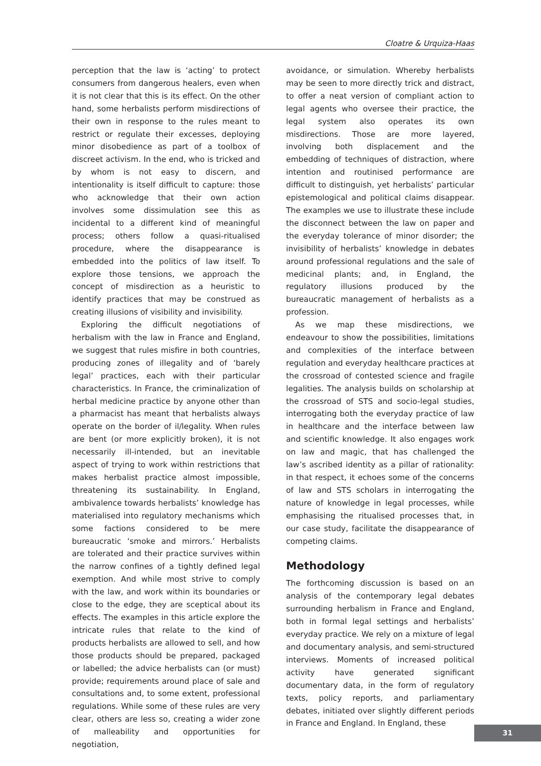Cloatre & Urquiza-Haas
perception that the law is ‘acting’ to protect consumers from dangerous healers, even when it is not clear that this is its effect. On the other hand, some herbalists perform misdirections of their own in response to the rules meant to restrict or regulate their excesses, deploying minor disobedience as part of a toolbox of discreet activism. In the end, who is tricked and by whom is not easy to discern, and intentionality is itself difficult to capture: those who acknowledge that their own action involves some dissimulation see this as incidental to a different kind of meaningful process; others follow a quasi-ritualised procedure, where the disappearance is embedded into the politics of law itself. To explore those tensions, we approach the concept of misdirection as a heuristic to identify practices that may be construed as creating illusions of visibility and invisibility.
Exploring the difficult negotiations of herbalism with the law in France and England, we suggest that rules misfire in both countries, producing zones of illegality and of ‘barely legal’ practices, each with their particular characteristics. In France, the criminalization of herbal medicine practice by anyone other than a pharmacist has meant that herbalists always operate on the border of il/legality. When rules are bent (or more explicitly broken), it is not necessarily ill-intended, but an inevitable aspect of trying to work within restrictions that makes herbalist practice almost impossible, threatening its sustainability. In England, ambivalence towards herbalists’ knowledge has materialised into regulatory mechanisms which some factions considered to be mere bureaucratic ‘smoke and mirrors.’ Herbalists are tolerated and their practice survives within the narrow confines of a tightly defined legal exemption. And while most strive to comply with the law, and work within its boundaries or close to the edge, they are sceptical about its effects. The examples in this article explore the intricate rules that relate to the kind of products herbalists are allowed to sell, and how those products should be prepared, packaged or labelled; the advice herbalists can (or must) provide; requirements around place of sale and consultations and, to some extent, professional regulations. While some of these rules are very clear, others are less so, creating a wider zone of malleability and opportunities for negotiation,
avoidance, or simulation. Whereby herbalists may be seen to more directly trick and distract, to offer a neat version of compliant action to legal agents who oversee their practice, the legal system also operates its own misdirections. Those are more layered, involving both displacement and the embedding of techniques of distraction, where intention and routinised performance are difficult to distinguish, yet herbalists’ particular epistemological and political claims disappear. The examples we use to illustrate these include the disconnect between the law on paper and the everyday tolerance of minor disorder; the invisibility of herbalists’ knowledge in debates around professional regulations and the sale of medicinal plants; and, in England, the regulatory illusions produced by the bureaucratic management of herbalists as a profession.
As we map these misdirections, we endeavour to show the possibilities, limitations and complexities of the interface between regulation and everyday healthcare practices at the crossroad of contested science and fragile legalities. The analysis builds on scholarship at the crossroad of STS and socio-legal studies, interrogating both the everyday practice of law in healthcare and the interface between law and scientific knowledge. It also engages work on law and magic, that has challenged the law’s ascribed identity as a pillar of rationality: in that respect, it echoes some of the concerns of law and STS scholars in interrogating the nature of knowledge in legal processes, while emphasising the ritualised processes that, in our case study, facilitate the disappearance of competing claims.
Methodology
The forthcoming discussion is based on an analysis of the contemporary legal debates surrounding herbalism in France and England, both in formal legal settings and herbalists’ everyday practice. We rely on a mixture of legal and documentary analysis, and semi-structured interviews. Moments of increased political activity have generated significant documentary data, in the form of regulatory texts, policy reports, and parliamentary debates, initiated over slightly different periods in France and England. In England, these
31